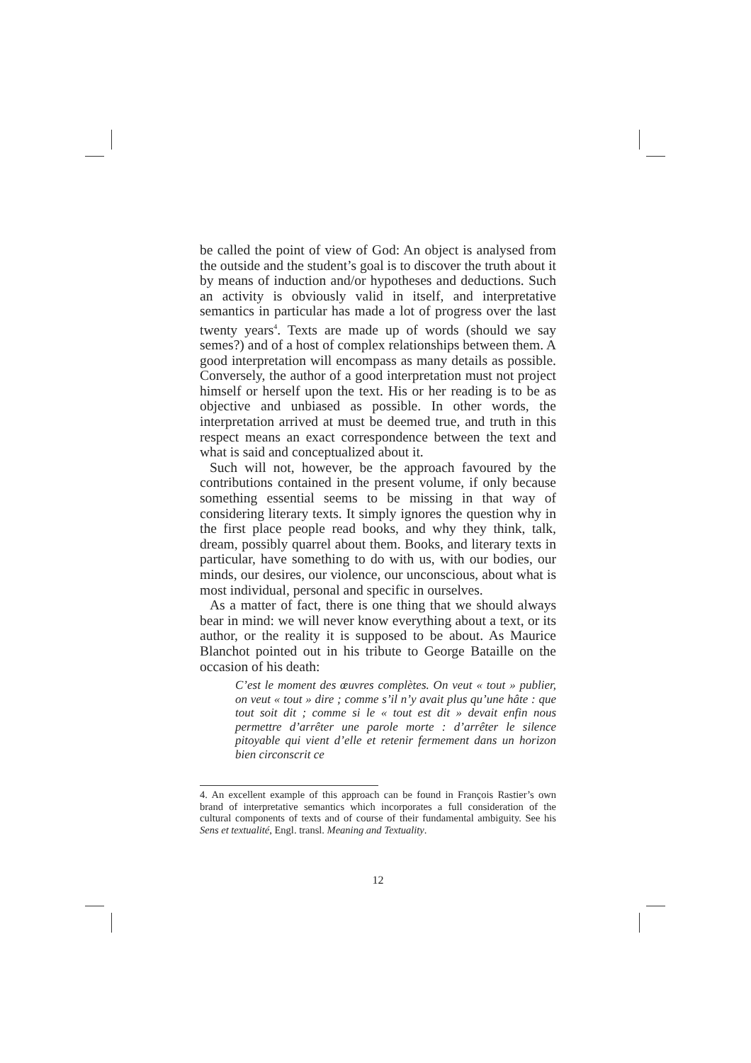be called the point of view of God: An object is analysed from the outside and the student’s goal is to discover the truth about it by means of induction and/or hypotheses and deductions. Such an activity is obviously valid in itself, and interpretative semantics in particular has made a lot of progress over the last twenty years<sup>4</sup>. Texts are made up of words (should we say semes?) and of a host of complex relationships between them. A good interpretation will encompass as many details as possible. Conversely, the author of a good interpretation must not project himself or herself upon the text. His or her reading is to be as objective and unbiased as possible. In other words, the interpretation arrived at must be deemed true, and truth in this respect means an exact correspondence between the text and what is said and conceptualized about it.
Such will not, however, be the approach favoured by the contributions contained in the present volume, if only because something essential seems to be missing in that way of considering literary texts. It simply ignores the question why in the first place people read books, and why they think, talk, dream, possibly quarrel about them. Books, and literary texts in particular, have something to do with us, with our bodies, our minds, our desires, our violence, our unconscious, about what is most individual, personal and specific in ourselves.
As a matter of fact, there is one thing that we should always bear in mind: we will never know everything about a text, or its author, or the reality it is supposed to be about. As Maurice Blanchot pointed out in his tribute to George Bataille on the occasion of his death:
C’est le moment des œuvres complètes. On veut « tout » publier, on veut « tout » dire ; comme s’il n’y avait plus qu’une hâte : que tout soit dit ; comme si le « tout est dit » devait enfin nous permettre d’arrêter une parole morte : d’arrêter le silence pitoyable qui vient d’elle et retenir fermement dans un horizon bien circonscrit ce
4. An excellent example of this approach can be found in François Rastier’s own brand of interpretative semantics which incorporates a full consideration of the cultural components of texts and of course of their fundamental ambiguity. See his Sens et textualité, Engl. transl. Meaning and Textuality.
12